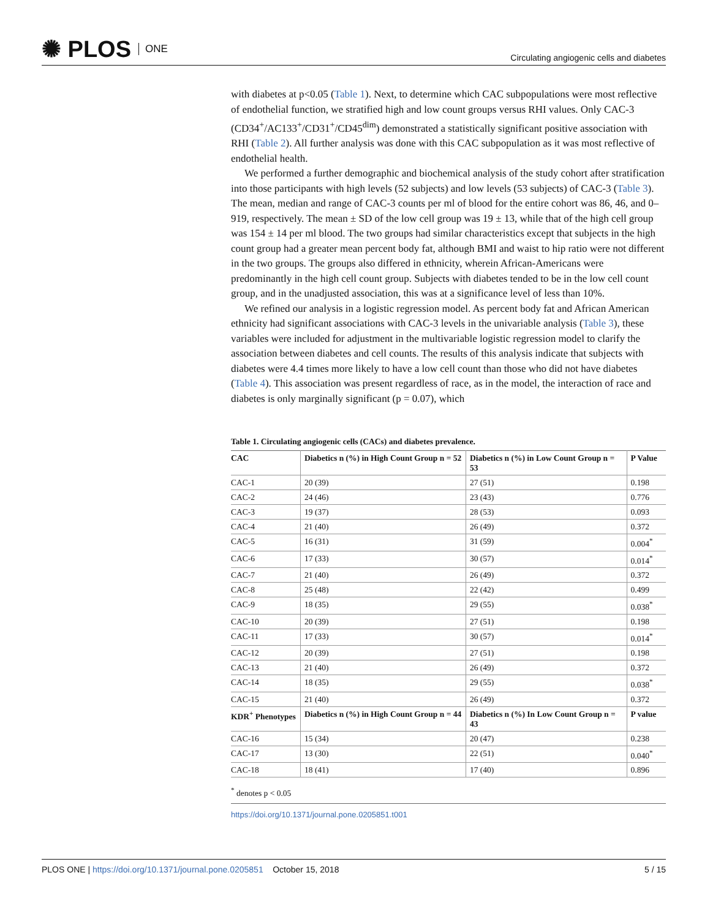✺ PLOS ONE
Circulating angiogenic cells and diabetes
with diabetes at p<0.05 (Table 1). Next, to determine which CAC subpopulations were most reflective of endothelial function, we stratified high and low count groups versus RHI values. Only CAC-3 (CD34<sup>+</sup>/AC133<sup>+</sup>/CD31<sup>+</sup>/CD45<sup>dim</sup>) demonstrated a statistically significant positive association with RHI (Table 2). All further analysis was done with this CAC subpopulation as it was most reflective of endothelial health.
We performed a further demographic and biochemical analysis of the study cohort after stratification into those participants with high levels (52 subjects) and low levels (53 subjects) of CAC-3 (Table 3). The mean, median and range of CAC-3 counts per ml of blood for the entire cohort was 86, 46, and 0–919, respectively. The mean ± SD of the low cell group was 19 ± 13, while that of the high cell group was 154 ± 14 per ml blood. The two groups had similar characteristics except that subjects in the high count group had a greater mean percent body fat, although BMI and waist to hip ratio were not different in the two groups. The groups also differed in ethnicity, wherein African-Americans were predominantly in the high cell count group. Subjects with diabetes tended to be in the low cell count group, and in the unadjusted association, this was at a significance level of less than 10%.
We refined our analysis in a logistic regression model. As percent body fat and African American ethnicity had significant associations with CAC-3 levels in the univariable analysis (Table 3), these variables were included for adjustment in the multivariable logistic regression model to clarify the association between diabetes and cell counts. The results of this analysis indicate that subjects with diabetes were 4.4 times more likely to have a low cell count than those who did not have diabetes (Table 4). This association was present regardless of race, as in the model, the interaction of race and diabetes is only marginally significant (p = 0.07), which
Table 1. Circulating angiogenic cells (CACs) and diabetes prevalence.
| CAC | Diabetics n (%) in High Count Group n = 52 | Diabetics n (%) in Low Count Group n = 53 | P Value |
| --- | --- | --- | --- |
| CAC-1 | 20 (39) | 27 (51) | 0.198 |
| CAC-2 | 24 (46) | 23 (43) | 0.776 |
| CAC-3 | 19 (37) | 28 (53) | 0.093 |
| CAC-4 | 21 (40) | 26 (49) | 0.372 |
| CAC-5 | 16 (31) | 31 (59) | 0.004<sup>*</sup> |
| CAC-6 | 17 (33) | 30 (57) | 0.014<sup>*</sup> |
| CAC-7 | 21 (40) | 26 (49) | 0.372 |
| CAC-8 | 25 (48) | 22 (42) | 0.499 |
| CAC-9 | 18 (35) | 29 (55) | 0.038<sup>*</sup> |
| CAC-10 | 20 (39) | 27 (51) | 0.198 |
| CAC-11 | 17 (33) | 30 (57) | 0.014<sup>*</sup> |
| CAC-12 | 20 (39) | 27 (51) | 0.198 |
| CAC-13 | 21 (40) | 26 (49) | 0.372 |
| CAC-14 | 18 (35) | 29 (55) | 0.038<sup>*</sup> |
| CAC-15 | 21 (40) | 26 (49) | 0.372 |
| KDR<sup>+</sup> Phenotypes | Diabetics n (%) in High Count Group n = 44 | Diabetics n (%) In Low Count Group n = 43 | P value |
| CAC-16 | 15 (34) | 20 (47) | 0.238 |
| CAC-17 | 13 (30) | 22 (51) | 0.040<sup>*</sup> |
| CAC-18 | 18 (41) | 17 (40) | 0.896 |
<sup>*</sup> denotes p < 0.05
https://doi.org/10.1371/journal.pone.0205851.t001
PLOS ONE | https://doi.org/10.1371/journal.pone.0205851 October 15, 2018
5 / 15